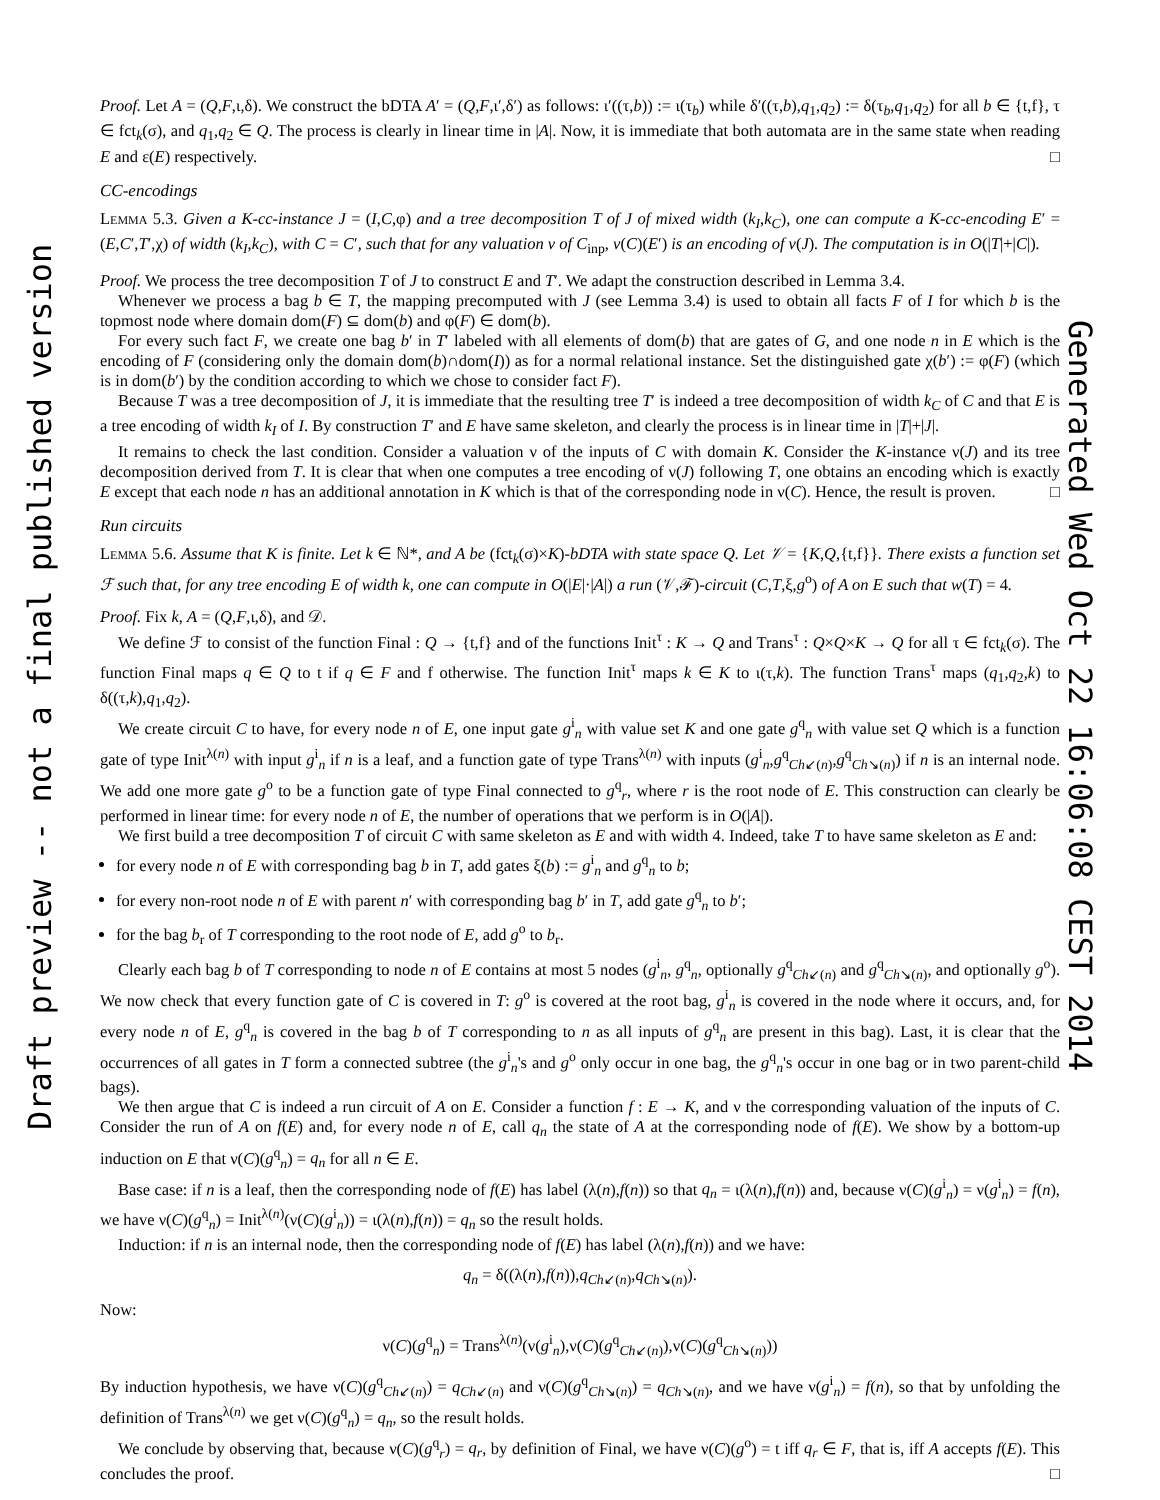Draft preview -- not a final published version
Generated Wed Oct 22 16:06:08 CEST 2014
Proof. Let A = (Q,F,ι,δ). We construct the bDTA A′ = (Q,F,ι′,δ′) as follows: ι′((τ,b)) := ι(τ<sub>b</sub>) while δ′((τ,b),q<sub>1</sub>,q<sub>2</sub>) := δ(τ<sub>b</sub>,q<sub>1</sub>,q<sub>2</sub>) for all b ∈ {t,f}, τ ∈ fct<sub>k</sub>(σ), and q<sub>1</sub>,q<sub>2</sub> ∈ Q. The process is clearly in linear time in |A|. Now, it is immediate that both automata are in the same state when reading E and ε(E) respectively. □
CC-encodings
Lemma 5.3. Given a K-cc-instance J = (I,C,φ) and a tree decomposition T of J of mixed width (k<sub>I</sub>,k<sub>C</sub>), one can compute a K-cc-encoding E′ = (E,C′,T′,χ) of width (k<sub>I</sub>,k<sub>C</sub>), with C = C′, such that for any valuation ν of C<sub>inp</sub>, ν(C)(E′) is an encoding of ν(J). The computation is in O(|T|+|C|).
Proof. We process the tree decomposition T of J to construct E and T′. We adapt the construction described in Lemma 3.4.
Whenever we process a bag b ∈ T, the mapping precomputed with J (see Lemma 3.4) is used to obtain all facts F of I for which b is the topmost node where domain dom(F) ⊆ dom(b) and φ(F) ∈ dom(b).
For every such fact F, we create one bag b′ in T′ labeled with all elements of dom(b) that are gates of G, and one node n in E which is the encoding of F (considering only the domain dom(b)∩dom(I)) as for a normal relational instance. Set the distinguished gate χ(b′) := φ(F) (which is in dom(b′) by the condition according to which we chose to consider fact F).
Because T was a tree decomposition of J, it is immediate that the resulting tree T′ is indeed a tree decomposition of width k<sub>C</sub> of C and that E is a tree encoding of width k<sub>I</sub> of I. By construction T′ and E have same skeleton, and clearly the process is in linear time in |T|+|J|.
It remains to check the last condition. Consider a valuation ν of the inputs of C with domain K. Consider the K-instance ν(J) and its tree decomposition derived from T. It is clear that when one computes a tree encoding of ν(J) following T, one obtains an encoding which is exactly E except that each node n has an additional annotation in K which is that of the corresponding node in ν(C). Hence, the result is proven. □
Run circuits
Lemma 5.6. Assume that K is finite. Let k ∈ ℕ*, and A be (fct<sub>k</sub>(σ)×K)-bDTA with state space Q. Let 𝒱 = {K,Q,{t,f}}. There exists a function set ℱ such that, for any tree encoding E of width k, one can compute in O(|E|·|A|) a run (𝒱,ℱ)-circuit (C,T,ξ,g<sup>o</sup>) of A on E such that w(T) = 4.
Proof. Fix k, A = (Q,F,ι,δ), and 𝒟.
We define ℱ to consist of the function Final : Q → {t,f} and of the functions Init<sup>τ</sup> : K → Q and Trans<sup>τ</sup> : Q×Q×K → Q for all τ ∈ fct<sub>k</sub>(σ). The function Final maps q ∈ Q to t if q ∈ F and f otherwise. The function Init<sup>τ</sup> maps k ∈ K to ι(τ,k). The function Trans<sup>τ</sup> maps (q<sub>1</sub>,q<sub>2</sub>,k) to δ((τ,k),q<sub>1</sub>,q<sub>2</sub>).
We create circuit C to have, for every node n of E, one input gate g<sup>i</sup><sub>n</sub> with value set K and one gate g<sup>q</sup><sub>n</sub> with value set Q which is a function gate of type Init<sup>λ(n)</sup> with input g<sup>i</sup><sub>n</sub> if n is a leaf, and a function gate of type Trans<sup>λ(n)</sup> with inputs (g<sup>i</sup><sub>n</sub>,g<sup>q</sup><sub>Ch↙(n)</sub>,g<sup>q</sup><sub>Ch↘(n)</sub>) if n is an internal node. We add one more gate g<sup>o</sup> to be a function gate of type Final connected to g<sup>q</sup><sub>r</sub>, where r is the root node of E. This construction can clearly be performed in linear time: for every node n of E, the number of operations that we perform is in O(|A|).
We first build a tree decomposition T of circuit C with same skeleton as E and with width 4. Indeed, take T to have same skeleton as E and:
for every node n of E with corresponding bag b in T, add gates ξ(b) := g<sup>i</sup><sub>n</sub> and g<sup>q</sup><sub>n</sub> to b;
for every non-root node n of E with parent n′ with corresponding bag b′ in T, add gate g<sup>q</sup><sub>n</sub> to b′;
for the bag b<sub>r</sub> of T corresponding to the root node of E, add g<sup>o</sup> to b<sub>r</sub>.
Clearly each bag b of T corresponding to node n of E contains at most 5 nodes (g<sup>i</sup><sub>n</sub>, g<sup>q</sup><sub>n</sub>, optionally g<sup>q</sup><sub>Ch↙(n)</sub> and g<sup>q</sup><sub>Ch↘(n)</sub>, and optionally g<sup>o</sup>). We now check that every function gate of C is covered in T: g<sup>o</sup> is covered at the root bag, g<sup>i</sup><sub>n</sub> is covered in the node where it occurs, and, for every node n of E, g<sup>q</sup><sub>n</sub> is covered in the bag b of T corresponding to n as all inputs of g<sup>q</sup><sub>n</sub> are present in this bag). Last, it is clear that the occurrences of all gates in T form a connected subtree (the g<sup>i</sup><sub>n</sub>'s and g<sup>o</sup> only occur in one bag, the g<sup>q</sup><sub>n</sub>'s occur in one bag or in two parent-child bags).
We then argue that C is indeed a run circuit of A on E. Consider a function f : E → K, and ν the corresponding valuation of the inputs of C. Consider the run of A on f(E) and, for every node n of E, call q<sub>n</sub> the state of A at the corresponding node of f(E). We show by a bottom-up induction on E that ν(C)(g<sup>q</sup><sub>n</sub>) = q<sub>n</sub> for all n ∈ E.
Base case: if n is a leaf, then the corresponding node of f(E) has label (λ(n),f(n)) so that q<sub>n</sub> = ι(λ(n),f(n)) and, because ν(C)(g<sup>i</sup><sub>n</sub>) = ν(g<sup>i</sup><sub>n</sub>) = f(n), we have ν(C)(g<sup>q</sup><sub>n</sub>) = Init<sup>λ(n)</sup>(ν(C)(g<sup>i</sup><sub>n</sub>)) = ι(λ(n),f(n)) = q<sub>n</sub> so the result holds.
Induction: if n is an internal node, then the corresponding node of f(E) has label (λ(n),f(n)) and we have:
q<sub>n</sub> = δ((λ(n),f(n)),q<sub>Ch↙(n)</sub>,q<sub>Ch↘(n)</sub>).
Now:
ν(C)(g<sup>q</sup><sub>n</sub>) = Trans<sup>λ(n)</sup>(ν(g<sup>i</sup><sub>n</sub>),ν(C)(g<sup>q</sup><sub>Ch↙(n)</sub>),ν(C)(g<sup>q</sup><sub>Ch↘(n)</sub>))
By induction hypothesis, we have ν(C)(g<sup>q</sup><sub>Ch↙(n)</sub>) = q<sub>Ch↙(n)</sub> and ν(C)(g<sup>q</sup><sub>Ch↘(n)</sub>) = q<sub>Ch↘(n)</sub>, and we have ν(g<sup>i</sup><sub>n</sub>) = f(n), so that by unfolding the definition of Trans<sup>λ(n)</sup> we get ν(C)(g<sup>q</sup><sub>n</sub>) = q<sub>n</sub>, so the result holds.
We conclude by observing that, because ν(C)(g<sup>q</sup><sub>r</sub>) = q<sub>r</sub>, by definition of Final, we have ν(C)(g<sup>o</sup>) = t iff q<sub>r</sub> ∈ F, that is, iff A accepts f(E). This concludes the proof. □